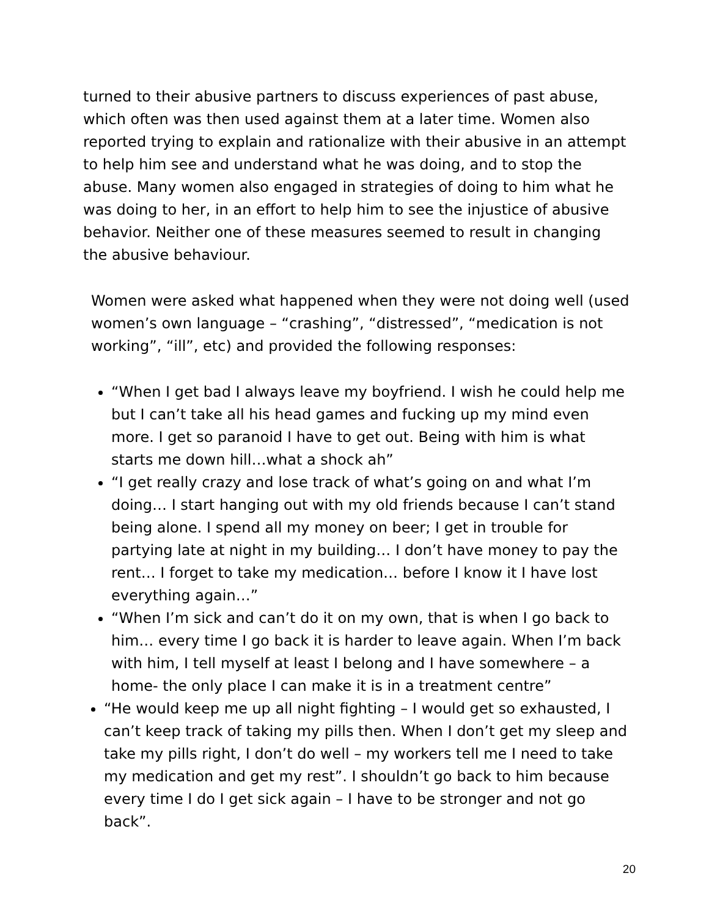turned to their abusive partners to discuss experiences of past abuse, which often was then used against them at a later time. Women also reported trying to explain and rationalize with their abusive in an attempt to help him see and understand what he was doing, and to stop the abuse. Many women also engaged in strategies of doing to him what he was doing to her, in an effort to help him to see the injustice of abusive behavior. Neither one of these measures seemed to result in changing the abusive behaviour.
Women were asked what happened when they were not doing well (used women’s own language – “crashing”, “distressed”, “medication is not working”, “ill”, etc) and provided the following responses:
“When I get bad I always leave my boyfriend. I wish he could help me but I can’t take all his head games and fucking up my mind even more. I get so paranoid I have to get out. Being with him is what starts me down hill…what a shock ah”
“I get really crazy and lose track of what’s going on and what I’m doing… I start hanging out with my old friends because I can’t stand being alone. I spend all my money on beer; I get in trouble for partying late at night in my building… I don’t have money to pay the rent… I forget to take my medication… before I know it I have lost everything again…”
“When I’m sick and can’t do it on my own, that is when I go back to him… every time I go back it is harder to leave again. When I’m back with him, I tell myself at least I belong and I have somewhere – a home- the only place I can make it is in a treatment centre”
“He would keep me up all night fighting – I would get so exhausted, I can’t keep track of taking my pills then. When I don’t get my sleep and take my pills right, I don’t do well – my workers tell me I need to take my medication and get my rest”. I shouldn’t go back to him because every time I do I get sick again – I have to be stronger and not go back”.
20